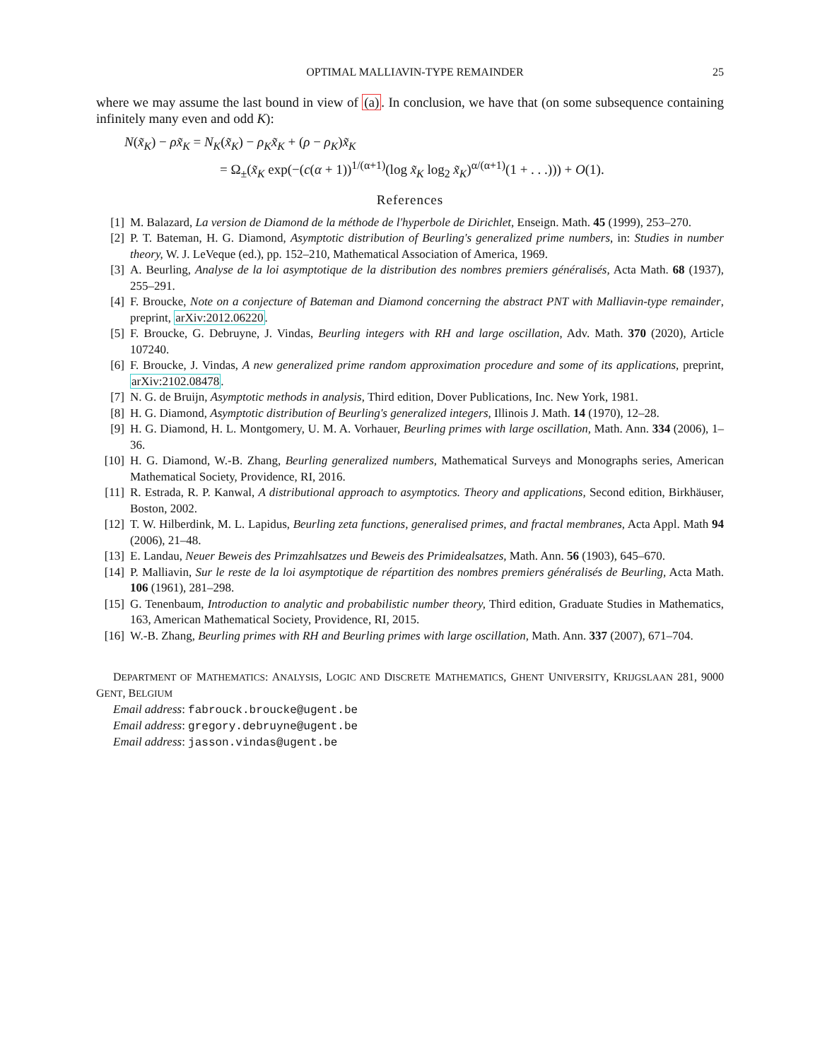OPTIMAL MALLIAVIN-TYPE REMAINDER 25
where we may assume the last bound in view of (a). In conclusion, we have that (on some subsequence containing infinitely many even and odd K):
N(x̃<sub>K</sub>) − ρx̃<sub>K</sub> = N<sub>K</sub>(x̃<sub>K</sub>) − ρ<sub>K</sub>x̃<sub>K</sub> + (ρ − ρ<sub>K</sub>)x̃<sub>K</sub>
= Ω<sub>±</sub>(x̃<sub>K</sub> exp(−(c(α + 1))<sup>1/(α+1)</sup>(log x̃<sub>K</sub> log<sub>2</sub> x̃<sub>K</sub>)<sup>α/(α+1)</sup>(1 + . . .))) + O(1).
References
[1] M. Balazard, La version de Diamond de la méthode de l'hyperbole de Dirichlet, Enseign. Math. 45 (1999), 253–270.
[2] P. T. Bateman, H. G. Diamond, Asymptotic distribution of Beurling's generalized prime numbers, in: Studies in number theory, W. J. LeVeque (ed.), pp. 152–210, Mathematical Association of America, 1969.
[3] A. Beurling, Analyse de la loi asymptotique de la distribution des nombres premiers généralisés, Acta Math. 68 (1937), 255–291.
[4] F. Broucke, Note on a conjecture of Bateman and Diamond concerning the abstract PNT with Malliavin-type remainder, preprint, arXiv:2012.06220.
[5] F. Broucke, G. Debruyne, J. Vindas, Beurling integers with RH and large oscillation, Adv. Math. 370 (2020), Article 107240.
[6] F. Broucke, J. Vindas, A new generalized prime random approximation procedure and some of its applications, preprint, arXiv:2102.08478.
[7] N. G. de Bruijn, Asymptotic methods in analysis, Third edition, Dover Publications, Inc. New York, 1981.
[8] H. G. Diamond, Asymptotic distribution of Beurling's generalized integers, Illinois J. Math. 14 (1970), 12–28.
[9] H. G. Diamond, H. L. Montgomery, U. M. A. Vorhauer, Beurling primes with large oscillation, Math. Ann. 334 (2006), 1–36.
[10] H. G. Diamond, W.-B. Zhang, Beurling generalized numbers, Mathematical Surveys and Monographs series, American Mathematical Society, Providence, RI, 2016.
[11] R. Estrada, R. P. Kanwal, A distributional approach to asymptotics. Theory and applications, Second edition, Birkhäuser, Boston, 2002.
[12] T. W. Hilberdink, M. L. Lapidus, Beurling zeta functions, generalised primes, and fractal membranes, Acta Appl. Math 94 (2006), 21–48.
[13] E. Landau, Neuer Beweis des Primzahlsatzes und Beweis des Primidealsatzes, Math. Ann. 56 (1903), 645–670.
[14] P. Malliavin, Sur le reste de la loi asymptotique de répartition des nombres premiers généralisés de Beurling, Acta Math. 106 (1961), 281–298.
[15] G. Tenenbaum, Introduction to analytic and probabilistic number theory, Third edition, Graduate Studies in Mathematics, 163, American Mathematical Society, Providence, RI, 2015.
[16] W.-B. Zhang, Beurling primes with RH and Beurling primes with large oscillation, Math. Ann. 337 (2007), 671–704.
DEPARTMENT OF MATHEMATICS: ANALYSIS, LOGIC AND DISCRETE MATHEMATICS, GHENT UNIVERSITY, KRIJGSLAAN 281, 9000 GENT, BELGIUM
Email address: fabrouck.broucke@ugent.be
Email address: gregory.debruyne@ugent.be
Email address: jasson.vindas@ugent.be